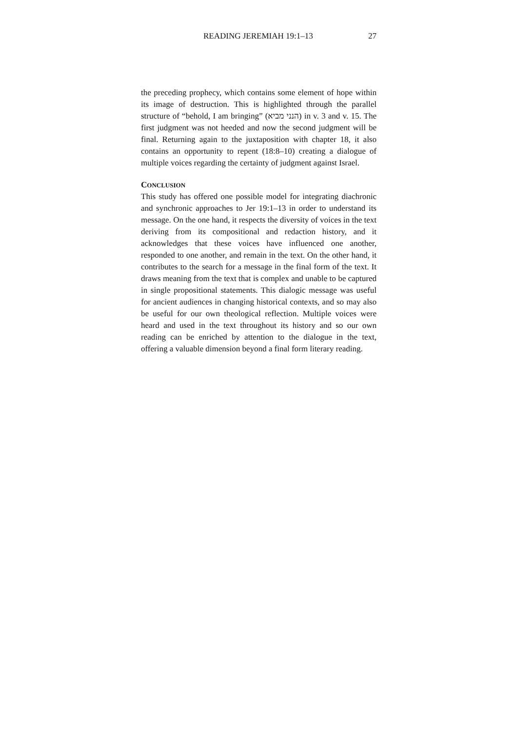READING JEREMIAH 19:1–13 27
the preceding prophecy, which contains some element of hope within its image of destruction. This is highlighted through the parallel structure of “behold, I am bringing” (הנני מביא) in v. 3 and v. 15. The first judgment was not heeded and now the second judgment will be final. Returning again to the juxtaposition with chapter 18, it also contains an opportunity to repent (18:8–10) creating a dialogue of multiple voices regarding the certainty of judgment against Israel.
CONCLUSION
This study has offered one possible model for integrating diachronic and synchronic approaches to Jer 19:1–13 in order to understand its message. On the one hand, it respects the diversity of voices in the text deriving from its compositional and redaction history, and it acknowledges that these voices have influenced one another, responded to one another, and remain in the text. On the other hand, it contributes to the search for a message in the final form of the text. It draws meaning from the text that is complex and unable to be captured in single propositional statements. This dialogic message was useful for ancient audiences in changing historical contexts, and so may also be useful for our own theological reflection. Multiple voices were heard and used in the text throughout its history and so our own reading can be enriched by attention to the dialogue in the text, offering a valuable dimension beyond a final form literary reading.